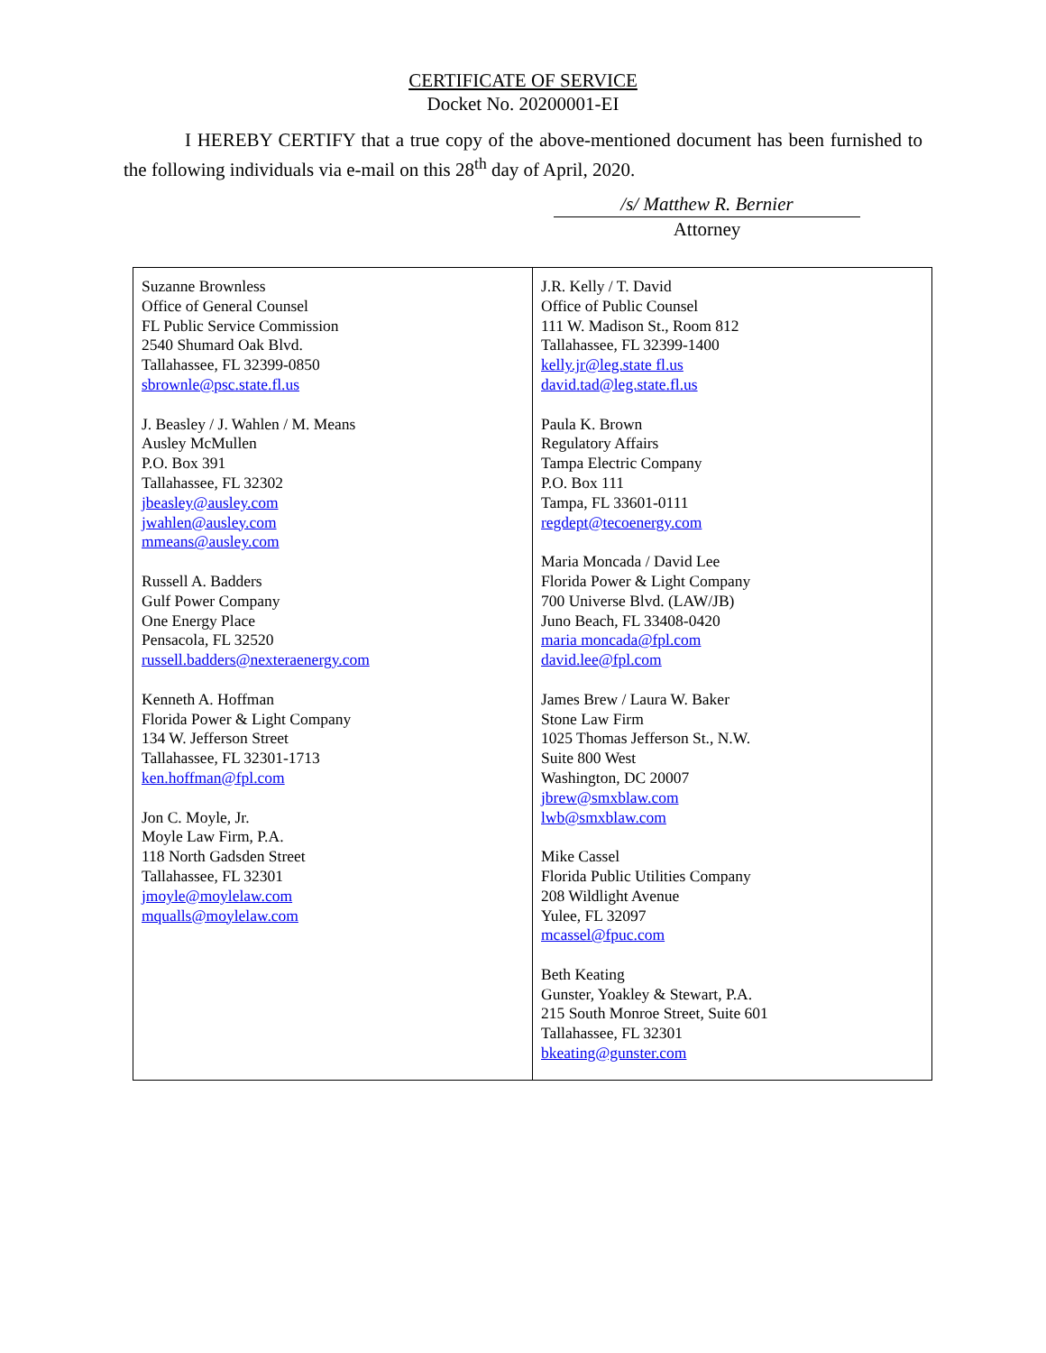CERTIFICATE OF SERVICE
Docket No. 20200001-EI
I HEREBY CERTIFY that a true copy of the above-mentioned document has been furnished to the following individuals via e-mail on this 28<sup>th</sup> day of April, 2020.
/s/ Matthew R. Bernier
Attorney
| Suzanne Brownless Office of General Counsel FL Public Service Commission 2540 Shumard Oak Blvd. Tallahassee, FL 32399-0850 sbrownle@psc.state.fl.us J. Beasley / J. Wahlen / M. Means Ausley McMullen P.O. Box 391 Tallahassee, FL 32302 jbeasley@ausley.com jwahlen@ausley.com mmeans@ausley.com Russell A. Badders Gulf Power Company One Energy Place Pensacola, FL 32520 russell.badders@nexteraenergy.com Kenneth A. Hoffman Florida Power & Light Company 134 W. Jefferson Street Tallahassee, FL 32301-1713 ken.hoffman@fpl.com Jon C. Moyle, Jr. Moyle Law Firm, P.A. 118 North Gadsden Street Tallahassee, FL 32301 jmoyle@moylelaw.com mqualls@moylelaw.com | J.R. Kelly / T. David Office of Public Counsel 111 W. Madison St., Room 812 Tallahassee, FL 32399-1400 kelly.jr@leg.state fl.us david.tad@leg.state.fl.us Paula K. Brown Regulatory Affairs Tampa Electric Company P.O. Box 111 Tampa, FL 33601-0111 regdept@tecoenergy.com Maria Moncada / David Lee Florida Power & Light Company 700 Universe Blvd. (LAW/JB) Juno Beach, FL 33408-0420 maria moncada@fpl.com david.lee@fpl.com James Brew / Laura W. Baker Stone Law Firm 1025 Thomas Jefferson St., N.W. Suite 800 West Washington, DC 20007 jbrew@smxblaw.com lwb@smxblaw.com Mike Cassel Florida Public Utilities Company 208 Wildlight Avenue Yulee, FL 32097 mcassel@fpuc.com Beth Keating Gunster, Yoakley & Stewart, P.A. 215 South Monroe Street, Suite 601 Tallahassee, FL 32301 bkeating@gunster.com |